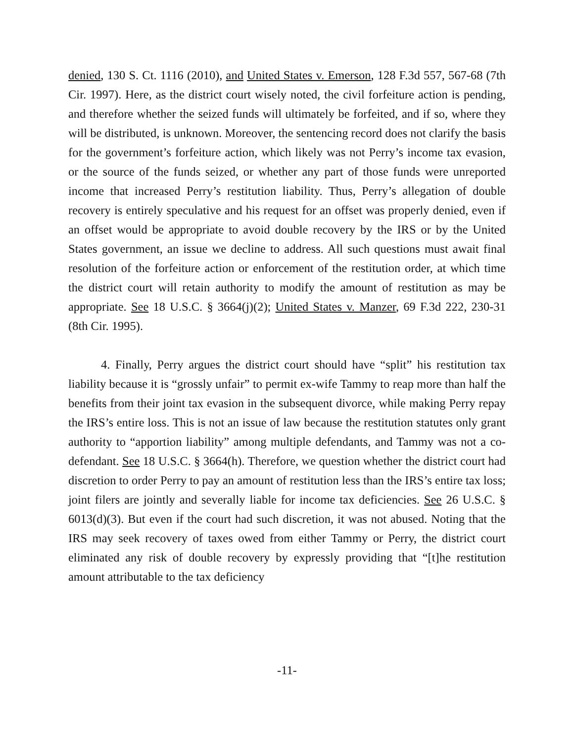denied, 130 S. Ct. 1116 (2010), and United States v. Emerson, 128 F.3d 557, 567-68 (7th Cir. 1997). Here, as the district court wisely noted, the civil forfeiture action is pending, and therefore whether the seized funds will ultimately be forfeited, and if so, where they will be distributed, is unknown. Moreover, the sentencing record does not clarify the basis for the government’s forfeiture action, which likely was not Perry’s income tax evasion, or the source of the funds seized, or whether any part of those funds were unreported income that increased Perry’s restitution liability. Thus, Perry’s allegation of double recovery is entirely speculative and his request for an offset was properly denied, even if an offset would be appropriate to avoid double recovery by the IRS or by the United States government, an issue we decline to address. All such questions must await final resolution of the forfeiture action or enforcement of the restitution order, at which time the district court will retain authority to modify the amount of restitution as may be appropriate. See 18 U.S.C. § 3664(j)(2); United States v. Manzer, 69 F.3d 222, 230-31 (8th Cir. 1995).
4. Finally, Perry argues the district court should have “split” his restitution tax liability because it is “grossly unfair” to permit ex-wife Tammy to reap more than half the benefits from their joint tax evasion in the subsequent divorce, while making Perry repay the IRS’s entire loss. This is not an issue of law because the restitution statutes only grant authority to “apportion liability” among multiple defendants, and Tammy was not a co-defendant. See 18 U.S.C. § 3664(h). Therefore, we question whether the district court had discretion to order Perry to pay an amount of restitution less than the IRS’s entire tax loss; joint filers are jointly and severally liable for income tax deficiencies. See 26 U.S.C. § 6013(d)(3). But even if the court had such discretion, it was not abused. Noting that the IRS may seek recovery of taxes owed from either Tammy or Perry, the district court eliminated any risk of double recovery by expressly providing that “[t]he restitution amount attributable to the tax deficiency
-11-